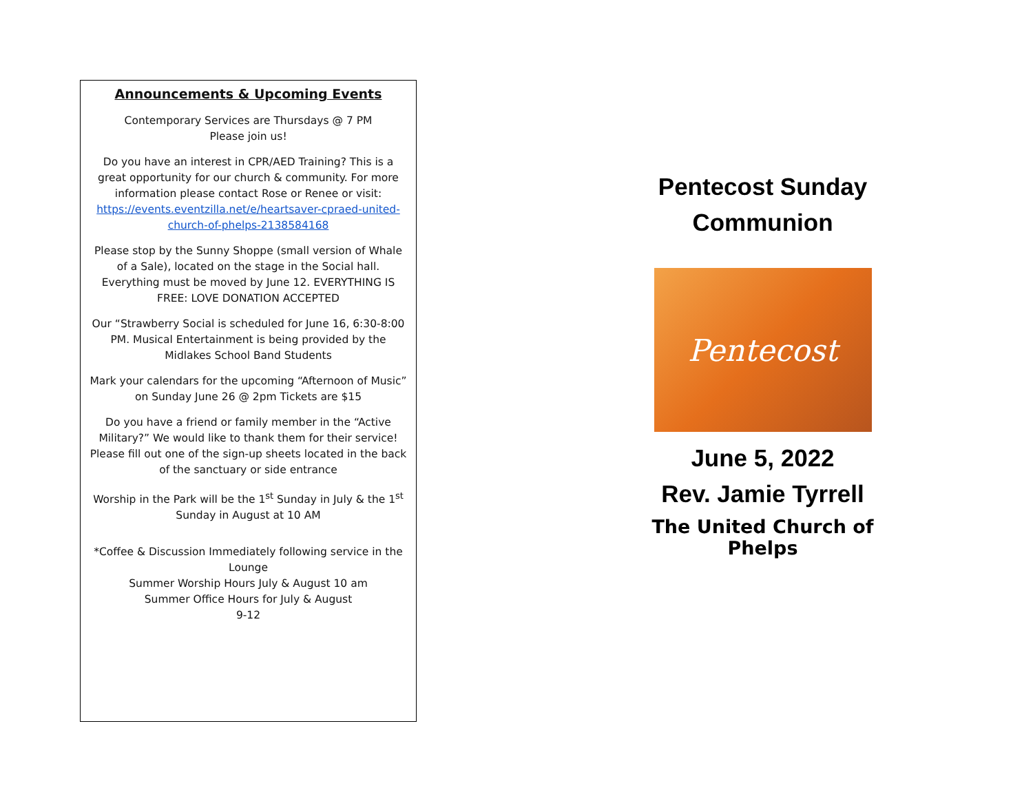Announcements & Upcoming Events
Contemporary Services are Thursdays @ 7 PM
Please join us!
Do you have an interest in CPR/AED Training? This is a great opportunity for our church & community. For more information please contact Rose or Renee or visit: https://events.eventzilla.net/e/heartsaver-cpraed-united-church-of-phelps-2138584168
Please stop by the Sunny Shoppe (small version of Whale of a Sale), located on the stage in the Social hall. Everything must be moved by June 12. EVERYTHING IS FREE: LOVE DONATION ACCEPTED
Our “Strawberry Social is scheduled for June 16, 6:30-8:00 PM. Musical Entertainment is being provided by the Midlakes School Band Students
Mark your calendars for the upcoming “Afternoon of Music” on Sunday June 26 @ 2pm Tickets are $15
Do you have a friend or family member in the “Active Military?” We would like to thank them for their service! Please fill out one of the sign-up sheets located in the back of the sanctuary or side entrance
Worship in the Park will be the 1<sup>st</sup> Sunday in July & the 1<sup>st</sup> Sunday in August at 10 AM
*Coffee & Discussion Immediately following service in the Lounge
Summer Worship Hours July & August 10 am
Summer Office Hours for July & August
9-12
Pentecost Sunday
Communion
Pentecost
June 5, 2022
Rev. Jamie Tyrrell
The United Church of Phelps